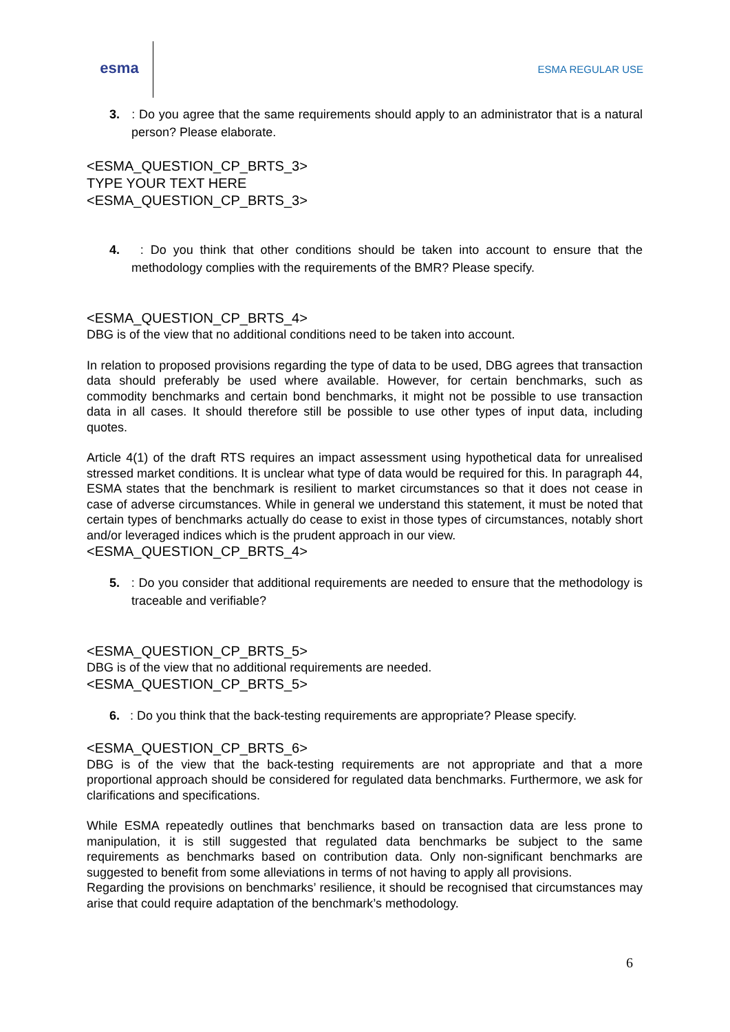esma
ESMA REGULAR USE
3. : Do you agree that the same requirements should apply to an administrator that is a natural person? Please elaborate.
<ESMA_QUESTION_CP_BRTS_3>
TYPE YOUR TEXT HERE
<ESMA_QUESTION_CP_BRTS_3>
4. : Do you think that other conditions should be taken into account to ensure that the methodology complies with the requirements of the BMR? Please specify.
<ESMA_QUESTION_CP_BRTS_4>
DBG is of the view that no additional conditions need to be taken into account.
In relation to proposed provisions regarding the type of data to be used, DBG agrees that transaction data should preferably be used where available. However, for certain benchmarks, such as commodity benchmarks and certain bond benchmarks, it might not be possible to use transaction data in all cases. It should therefore still be possible to use other types of input data, including quotes.
Article 4(1) of the draft RTS requires an impact assessment using hypothetical data for unrealised stressed market conditions. It is unclear what type of data would be required for this. In paragraph 44, ESMA states that the benchmark is resilient to market circumstances so that it does not cease in case of adverse circumstances. While in general we understand this statement, it must be noted that certain types of benchmarks actually do cease to exist in those types of circumstances, notably short and/or leveraged indices which is the prudent approach in our view.
<ESMA_QUESTION_CP_BRTS_4>
5. : Do you consider that additional requirements are needed to ensure that the methodology is traceable and verifiable?
<ESMA_QUESTION_CP_BRTS_5>
DBG is of the view that no additional requirements are needed.
<ESMA_QUESTION_CP_BRTS_5>
6. : Do you think that the back-testing requirements are appropriate? Please specify.
<ESMA_QUESTION_CP_BRTS_6>
DBG is of the view that the back-testing requirements are not appropriate and that a more proportional approach should be considered for regulated data benchmarks. Furthermore, we ask for clarifications and specifications.
While ESMA repeatedly outlines that benchmarks based on transaction data are less prone to manipulation, it is still suggested that regulated data benchmarks be subject to the same requirements as benchmarks based on contribution data. Only non-significant benchmarks are suggested to benefit from some alleviations in terms of not having to apply all provisions.
Regarding the provisions on benchmarks’ resilience, it should be recognised that circumstances may arise that could require adaptation of the benchmark’s methodology.
6